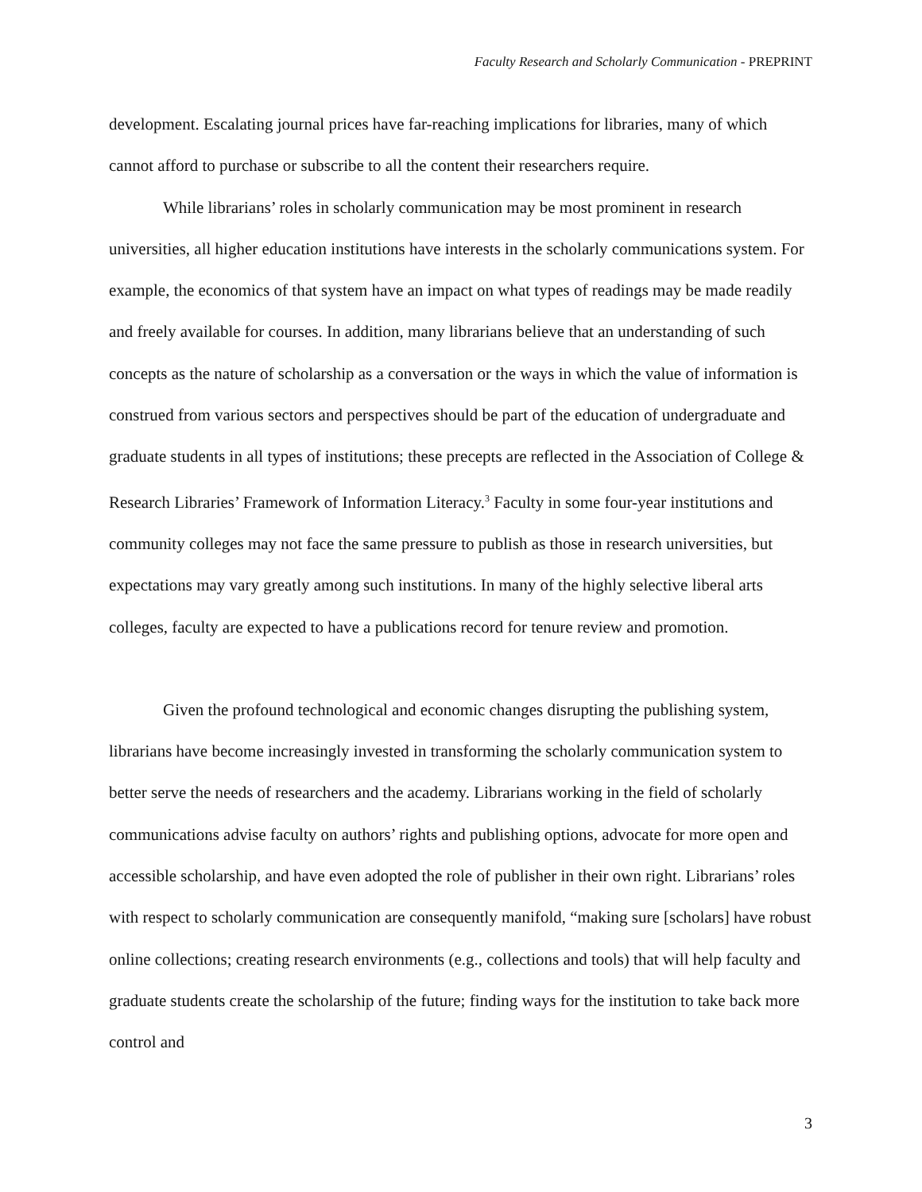Faculty Research and Scholarly Communication - PREPRINT
development. Escalating journal prices have far-reaching implications for libraries, many of which cannot afford to purchase or subscribe to all the content their researchers require.
While librarians’ roles in scholarly communication may be most prominent in research universities, all higher education institutions have interests in the scholarly communications system. For example, the economics of that system have an impact on what types of readings may be made readily and freely available for courses. In addition, many librarians believe that an understanding of such concepts as the nature of scholarship as a conversation or the ways in which the value of information is construed from various sectors and perspectives should be part of the education of undergraduate and graduate students in all types of institutions; these precepts are reflected in the Association of College & Research Libraries’ Framework of Information Literacy.<sup>3</sup> Faculty in some four-year institutions and community colleges may not face the same pressure to publish as those in research universities, but expectations may vary greatly among such institutions. In many of the highly selective liberal arts colleges, faculty are expected to have a publications record for tenure review and promotion.
Given the profound technological and economic changes disrupting the publishing system, librarians have become increasingly invested in transforming the scholarly communication system to better serve the needs of researchers and the academy. Librarians working in the field of scholarly communications advise faculty on authors’ rights and publishing options, advocate for more open and accessible scholarship, and have even adopted the role of publisher in their own right. Librarians’ roles with respect to scholarly communication are consequently manifold, “making sure [scholars] have robust online collections; creating research environments (e.g., collections and tools) that will help faculty and graduate students create the scholarship of the future; finding ways for the institution to take back more control and
3